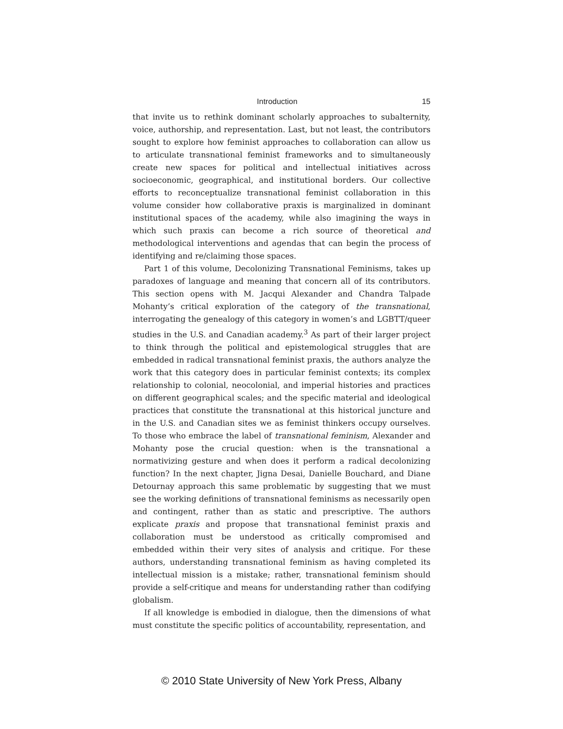Introduction 15
that invite us to rethink dominant scholarly approaches to subalternity, voice, authorship, and representation. Last, but not least, the contributors sought to explore how feminist approaches to collaboration can allow us to articulate transnational feminist frameworks and to simultaneously create new spaces for political and intellectual initiatives across socioeconomic, geographical, and institutional borders. Our collective efforts to reconceptualize transnational feminist collaboration in this volume consider how collaborative praxis is marginalized in dominant institutional spaces of the academy, while also imagining the ways in which such praxis can become a rich source of theoretical and methodological interventions and agendas that can begin the process of identifying and re/claiming those spaces.
Part 1 of this volume, Decolonizing Transnational Feminisms, takes up paradoxes of language and meaning that concern all of its contributors. This section opens with M. Jacqui Alexander and Chandra Talpade Mohanty’s critical exploration of the category of the transnational, interrogating the genealogy of this category in women’s and LGBTT/queer studies in the U.S. and Canadian academy.<sup>3</sup> As part of their larger project to think through the political and epistemological struggles that are embedded in radical transnational feminist praxis, the authors analyze the work that this category does in particular feminist contexts; its complex relationship to colonial, neocolonial, and imperial histories and practices on different geographical scales; and the specific material and ideological practices that constitute the transnational at this historical juncture and in the U.S. and Canadian sites we as feminist thinkers occupy ourselves. To those who embrace the label of transnational feminism, Alexander and Mohanty pose the crucial question: when is the transnational a normativizing gesture and when does it perform a radical decolonizing function? In the next chapter, Jigna Desai, Danielle Bouchard, and Diane Detournay approach this same problematic by suggesting that we must see the working definitions of transnational feminisms as necessarily open and contingent, rather than as static and prescriptive. The authors explicate praxis and propose that transnational feminist praxis and collaboration must be understood as critically compromised and embedded within their very sites of analysis and critique. For these authors, understanding transnational feminism as having completed its intellectual mission is a mistake; rather, transnational feminism should provide a self-critique and means for understanding rather than codifying globalism.
If all knowledge is embodied in dialogue, then the dimensions of what must constitute the specific politics of accountability, representation, and
© 2010 State University of New York Press, Albany